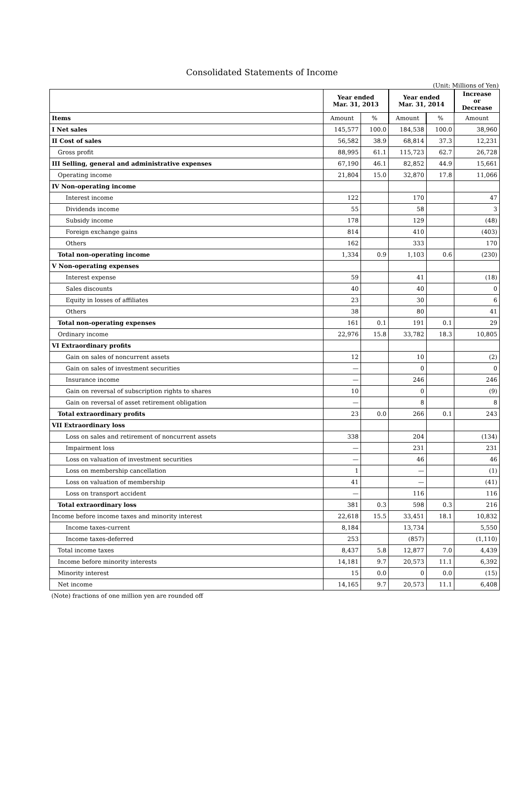Consolidated Statements of Income
(Unit: Millions of Yen)
| | Year ended Mar. 31, 2013 | | Year ended Mar. 31, 2014 | | Increase or Decrease |
| --- | --- | --- | --- | --- | --- |
| Items | Amount | % | Amount | % | Amount |
| I Net sales | 145,577 | 100.0 | 184,538 | 100.0 | 38,960 |
| II Cost of sales | 56,582 | 38.9 | 68,814 | 37.3 | 12,231 |
| Gross profit | 88,995 | 61.1 | 115,723 | 62.7 | 26,728 |
| III Selling, general and administrative expenses | 67,190 | 46.1 | 82,852 | 44.9 | 15,661 |
| Operating income | 21,804 | 15.0 | 32,870 | 17.8 | 11,066 |
| IV Non-operating income | | | | | |
| Interest income | 122 | | 170 | | 47 |
| Dividends income | 55 | | 58 | | 3 |
| Subsidy income | 178 | | 129 | | (48) |
| Foreign exchange gains | 814 | | 410 | | (403) |
| Others | 162 | | 333 | | 170 |
| Total non-operating income | 1,334 | 0.9 | 1,103 | 0.6 | (230) |
| V Non-operating expenses | | | | | |
| Interest expense | 59 | | 41 | | (18) |
| Sales discounts | 40 | | 40 | | 0 |
| Equity in losses of affiliates | 23 | | 30 | | 6 |
| Others | 38 | | 80 | | 41 |
| Total non-operating expenses | 161 | 0.1 | 191 | 0.1 | 29 |
| Ordinary income | 22,976 | 15.8 | 33,782 | 18.3 | 10,805 |
| VI Extraordinary profits | | | | | |
| Gain on sales of noncurrent assets | 12 | | 10 | | (2) |
| Gain on sales of investment securities | — | | 0 | | 0 |
| Insurance income | — | | 246 | | 246 |
| Gain on reversal of subscription rights to shares | 10 | | 0 | | (9) |
| Gain on reversal of asset retirement obligation | — | | 8 | | 8 |
| Total extraordinary profits | 23 | 0.0 | 266 | 0.1 | 243 |
| VII Extraordinary loss | | | | | |
| Loss on sales and retirement of noncurrent assets | 338 | | 204 | | (134) |
| Impairment loss | — | | 231 | | 231 |
| Loss on valuation of investment securities | — | | 46 | | 46 |
| Loss on membership cancellation | 1 | | — | | (1) |
| Loss on valuation of membership | 41 | | — | | (41) |
| Loss on transport accident | — | | 116 | | 116 |
| Total extraordinary loss | 381 | 0.3 | 598 | 0.3 | 216 |
| Income before income taxes and minority interest | 22,618 | 15.5 | 33,451 | 18.1 | 10,832 |
| Income taxes-current | 8,184 | | 13,734 | | 5,550 |
| Income taxes-deferred | 253 | | (857) | | (1,110) |
| Total income taxes | 8,437 | 5.8 | 12,877 | 7.0 | 4,439 |
| Income before minority interests | 14,181 | 9.7 | 20,573 | 11.1 | 6,392 |
| Minority interest | 15 | 0.0 | 0 | 0.0 | (15) |
| Net income | 14,165 | 9.7 | 20,573 | 11.1 | 6,408 |
(Note) fractions of one million yen are rounded off